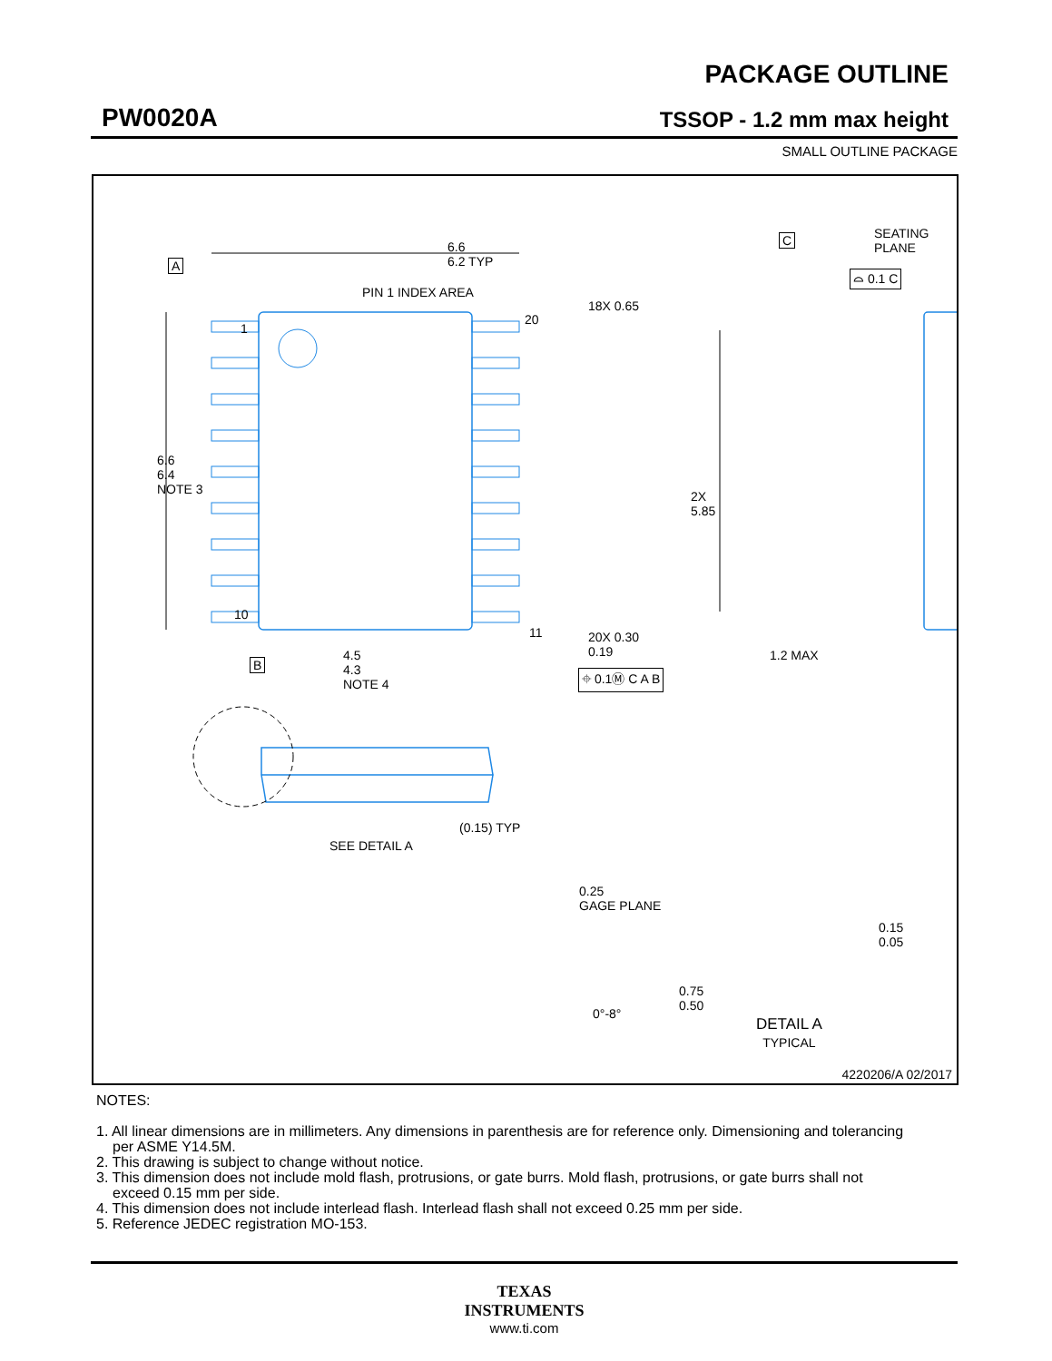PW0020A
PACKAGE OUTLINE
TSSOP - 1.2 mm max height
SMALL OUTLINE PACKAGE
6.6
6.2 TYP
A
PIN 1 INDEX AREA
1
20
18X 0.65
6.6
6.4
NOTE 3
2X
5.85
10
11
20X 0.30
0.19
B
4.5
4.3
NOTE 4
⌖ 0.1Ⓜ C A B
C
SEATING
PLANE
⌓ 0.1 C
1.2 MAX
(0.15) TYP
SEE DETAIL A
0.25
GAGE PLANE
0.15
0.05
0.75
0.50
0°-8°
DETAIL A
TYPICAL
4220206/A 02/2017
NOTES:
1. All linear dimensions are in millimeters. Any dimensions in parenthesis are for reference only. Dimensioning and tolerancing per ASME Y14.5M.
2. This drawing is subject to change without notice.
3. This dimension does not include mold flash, protrusions, or gate burrs. Mold flash, protrusions, or gate burrs shall not exceed 0.15 mm per side.
4. This dimension does not include interlead flash. Interlead flash shall not exceed 0.25 mm per side.
5. Reference JEDEC registration MO-153.
TEXAS
INSTRUMENTS
www.ti.com